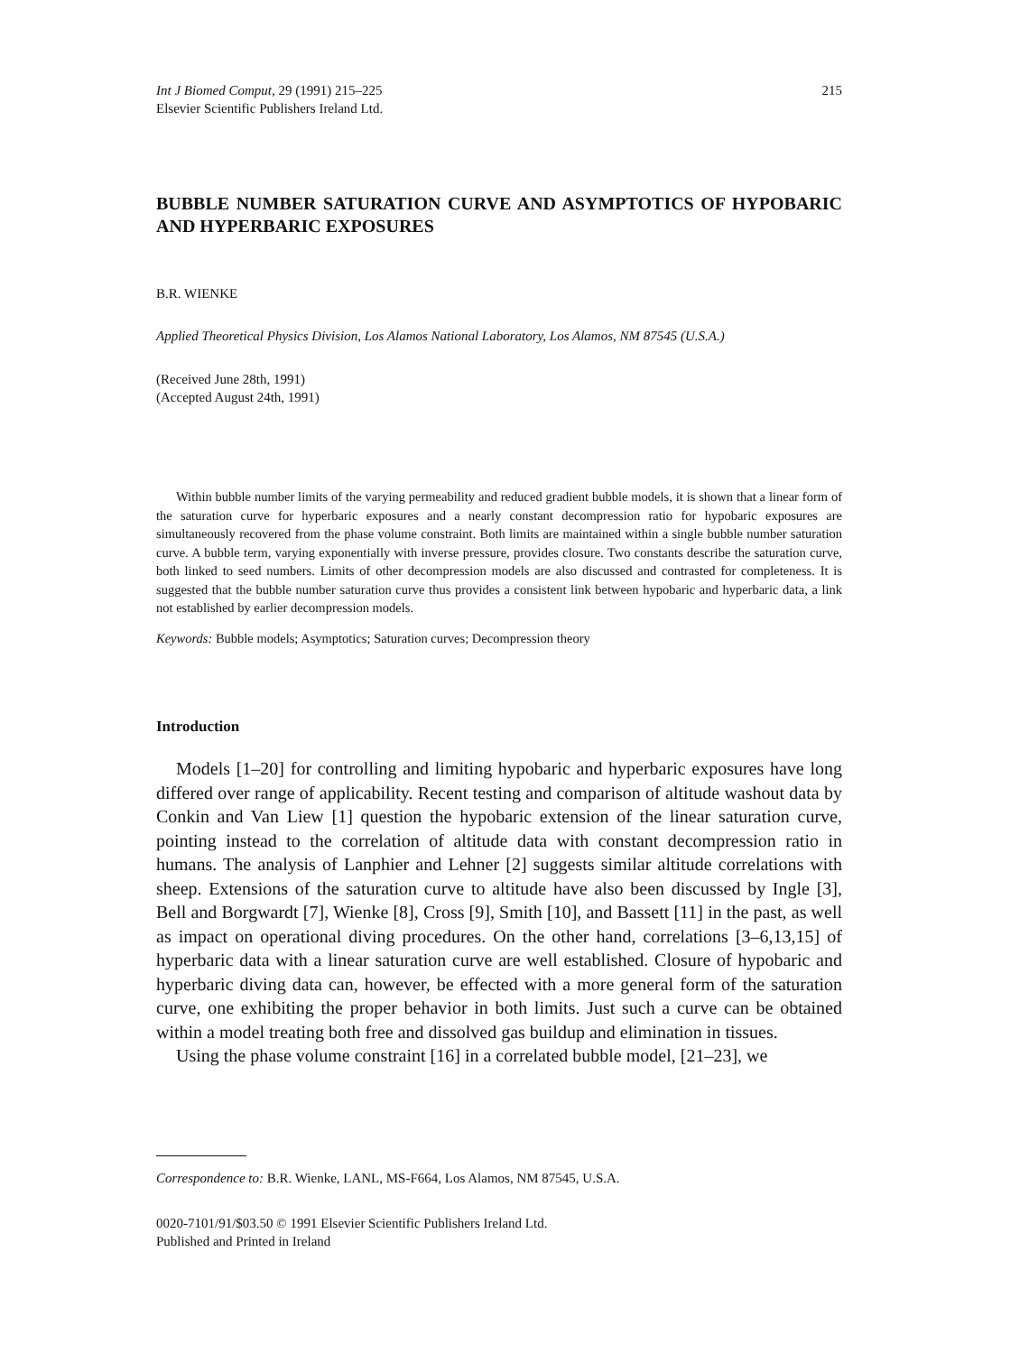Int J Biomed Comput, 29 (1991) 215–225
Elsevier Scientific Publishers Ireland Ltd.
215
BUBBLE NUMBER SATURATION CURVE AND ASYMPTOTICS OF HYPOBARIC AND HYPERBARIC EXPOSURES
B.R. WIENKE
Applied Theoretical Physics Division, Los Alamos National Laboratory, Los Alamos, NM 87545 (U.S.A.)
(Received June 28th, 1991)
(Accepted August 24th, 1991)
Within bubble number limits of the varying permeability and reduced gradient bubble models, it is shown that a linear form of the saturation curve for hyperbaric exposures and a nearly constant decompression ratio for hypobaric exposures are simultaneously recovered from the phase volume constraint. Both limits are maintained within a single bubble number saturation curve. A bubble term, varying exponentially with inverse pressure, provides closure. Two constants describe the saturation curve, both linked to seed numbers. Limits of other decompression models are also discussed and contrasted for completeness. It is suggested that the bubble number saturation curve thus provides a consistent link between hypobaric and hyperbaric data, a link not established by earlier decompression models.
Keywords: Bubble models; Asymptotics; Saturation curves; Decompression theory
Introduction
Models [1–20] for controlling and limiting hypobaric and hyperbaric exposures have long differed over range of applicability. Recent testing and comparison of altitude washout data by Conkin and Van Liew [1] question the hypobaric extension of the linear saturation curve, pointing instead to the correlation of altitude data with constant decompression ratio in humans. The analysis of Lanphier and Lehner [2] suggests similar altitude correlations with sheep. Extensions of the saturation curve to altitude have also been discussed by Ingle [3], Bell and Borgwardt [7], Wienke [8], Cross [9], Smith [10], and Bassett [11] in the past, as well as impact on operational diving procedures. On the other hand, correlations [3–6,13,15] of hyperbaric data with a linear saturation curve are well established. Closure of hypobaric and hyperbaric diving data can, however, be effected with a more general form of the saturation curve, one exhibiting the proper behavior in both limits. Just such a curve can be obtained within a model treating both free and dissolved gas buildup and elimination in tissues.
Using the phase volume constraint [16] in a correlated bubble model, [21–23], we
Correspondence to: B.R. Wienke, LANL, MS-F664, Los Alamos, NM 87545, U.S.A.
0020-7101/91/$03.50 © 1991 Elsevier Scientific Publishers Ireland Ltd.
Published and Printed in Ireland